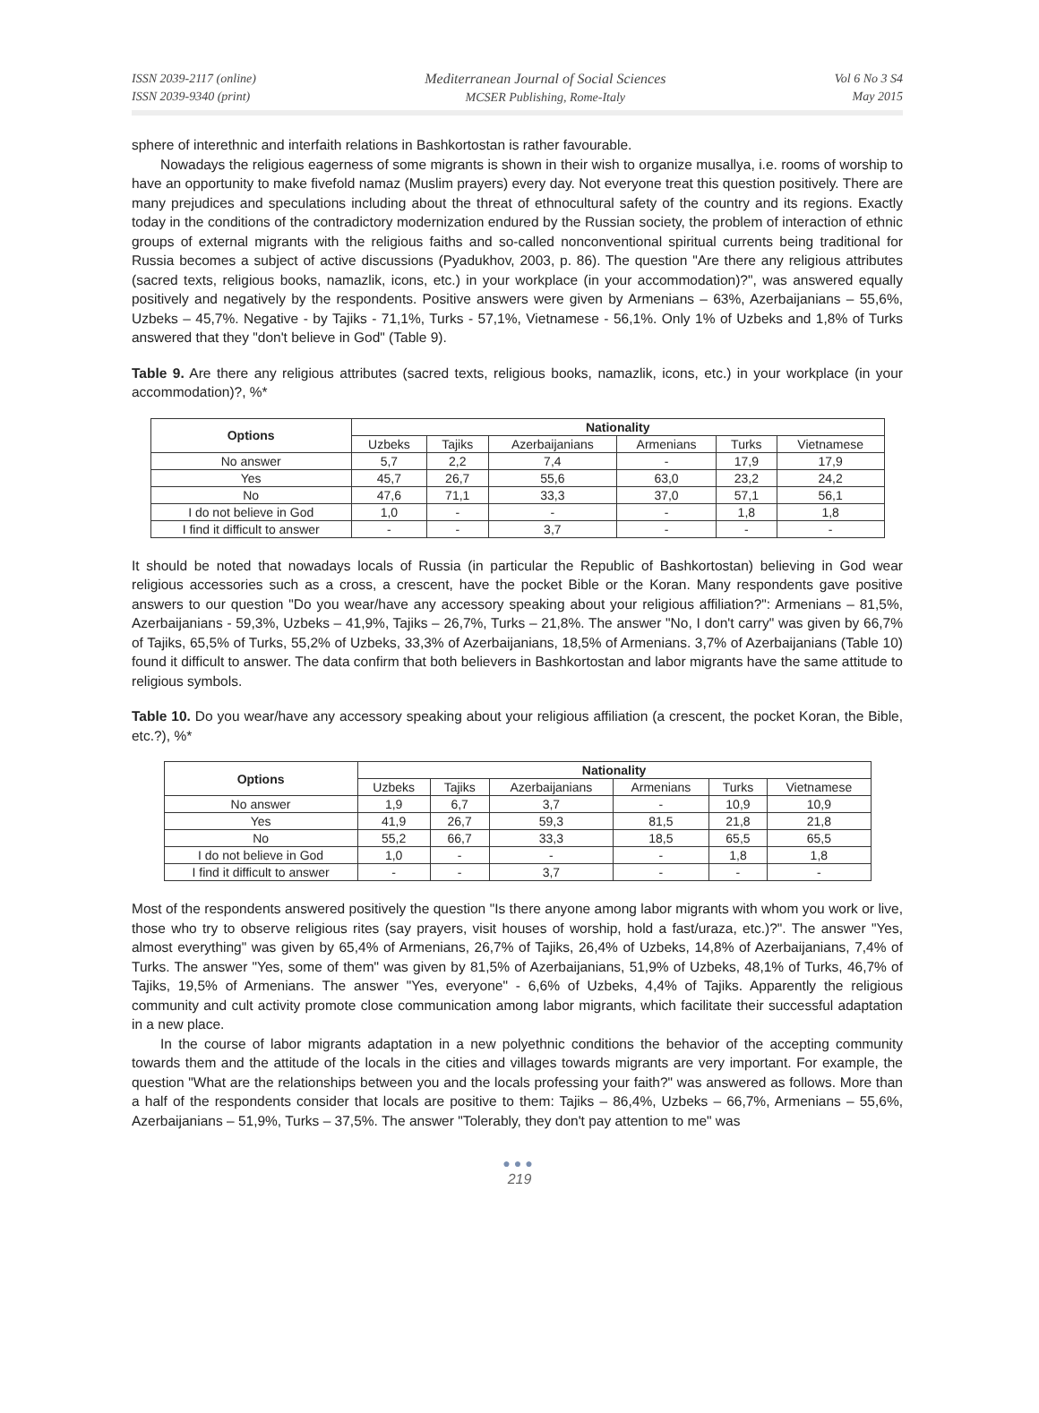ISSN 2039-2117 (online)
ISSN 2039-9340 (print)
Mediterranean Journal of Social Sciences
MCSER Publishing, Rome-Italy
Vol 6 No 3 S4
May 2015
sphere of interethnic and interfaith relations in Bashkortostan is rather favourable.
Nowadays the religious eagerness of some migrants is shown in their wish to organize musallya, i.e. rooms of worship to have an opportunity to make fivefold namaz (Muslim prayers) every day. Not everyone treat this question positively. There are many prejudices and speculations including about the threat of ethnocultural safety of the country and its regions. Exactly today in the conditions of the contradictory modernization endured by the Russian society, the problem of interaction of ethnic groups of external migrants with the religious faiths and so-called nonconventional spiritual currents being traditional for Russia becomes a subject of active discussions (Pyadukhov, 2003, p. 86). The question "Are there any religious attributes (sacred texts, religious books, namazlik, icons, etc.) in your workplace (in your accommodation)?", was answered equally positively and negatively by the respondents. Positive answers were given by Armenians – 63%, Azerbaijanians – 55,6%, Uzbeks – 45,7%. Negative - by Tajiks - 71,1%, Turks - 57,1%, Vietnamese - 56,1%. Only 1% of Uzbeks and 1,8% of Turks answered that they "don't believe in God" (Table 9).
Table 9. Are there any religious attributes (sacred texts, religious books, namazlik, icons, etc.) in your workplace (in your accommodation)?, %*
| Options | Nationality | | | | | |
| --- | --- | --- | --- | --- | --- | --- |
| | Uzbeks | Tajiks | Azerbaijanians | Armenians | Turks | Vietnamese |
| No answer | 5,7 | 2,2 | 7,4 | - | 17,9 | 17,9 |
| Yes | 45,7 | 26,7 | 55,6 | 63,0 | 23,2 | 24,2 |
| No | 47,6 | 71,1 | 33,3 | 37,0 | 57,1 | 56,1 |
| I do not believe in God | 1,0 | - | - | - | 1,8 | 1,8 |
| I find it difficult to answer | - | - | 3,7 | - | - | - |
It should be noted that nowadays locals of Russia (in particular the Republic of Bashkortostan) believing in God wear religious accessories such as a cross, a crescent, have the pocket Bible or the Koran. Many respondents gave positive answers to our question "Do you wear/have any accessory speaking about your religious affiliation?": Armenians – 81,5%, Azerbaijanians - 59,3%, Uzbeks – 41,9%, Tajiks – 26,7%, Turks – 21,8%. The answer "No, I don't carry" was given by 66,7% of Tajiks, 65,5% of Turks, 55,2% of Uzbeks, 33,3% of Azerbaijanians, 18,5% of Armenians. 3,7% of Azerbaijanians (Table 10) found it difficult to answer. The data confirm that both believers in Bashkortostan and labor migrants have the same attitude to religious symbols.
Table 10. Do you wear/have any accessory speaking about your religious affiliation (a crescent, the pocket Koran, the Bible, etc.?), %*
| Options | Nationality | | | | | |
| --- | --- | --- | --- | --- | --- | --- |
| | Uzbeks | Tajiks | Azerbaijanians | Armenians | Turks | Vietnamese |
| No answer | 1,9 | 6,7 | 3,7 | - | 10,9 | 10,9 |
| Yes | 41,9 | 26,7 | 59,3 | 81,5 | 21,8 | 21,8 |
| No | 55,2 | 66,7 | 33,3 | 18,5 | 65,5 | 65,5 |
| I do not believe in God | 1,0 | - | - | - | 1,8 | 1,8 |
| I find it difficult to answer | - | - | 3,7 | - | - | - |
Most of the respondents answered positively the question "Is there anyone among labor migrants with whom you work or live, those who try to observe religious rites (say prayers, visit houses of worship, hold a fast/uraza, etc.)?". The answer "Yes, almost everything" was given by 65,4% of Armenians, 26,7% of Tajiks, 26,4% of Uzbeks, 14,8% of Azerbaijanians, 7,4% of Turks. The answer "Yes, some of them" was given by 81,5% of Azerbaijanians, 51,9% of Uzbeks, 48,1% of Turks, 46,7% of Tajiks, 19,5% of Armenians. The answer "Yes, everyone" - 6,6% of Uzbeks, 4,4% of Tajiks. Apparently the religious community and cult activity promote close communication among labor migrants, which facilitate their successful adaptation in a new place.
In the course of labor migrants adaptation in a new polyethnic conditions the behavior of the accepting community towards them and the attitude of the locals in the cities and villages towards migrants are very important. For example, the question "What are the relationships between you and the locals professing your faith?" was answered as follows. More than a half of the respondents consider that locals are positive to them: Tajiks – 86,4%, Uzbeks – 66,7%, Armenians – 55,6%, Azerbaijanians – 51,9%, Turks – 37,5%. The answer "Tolerably, they don't pay attention to me" was
●●●
219